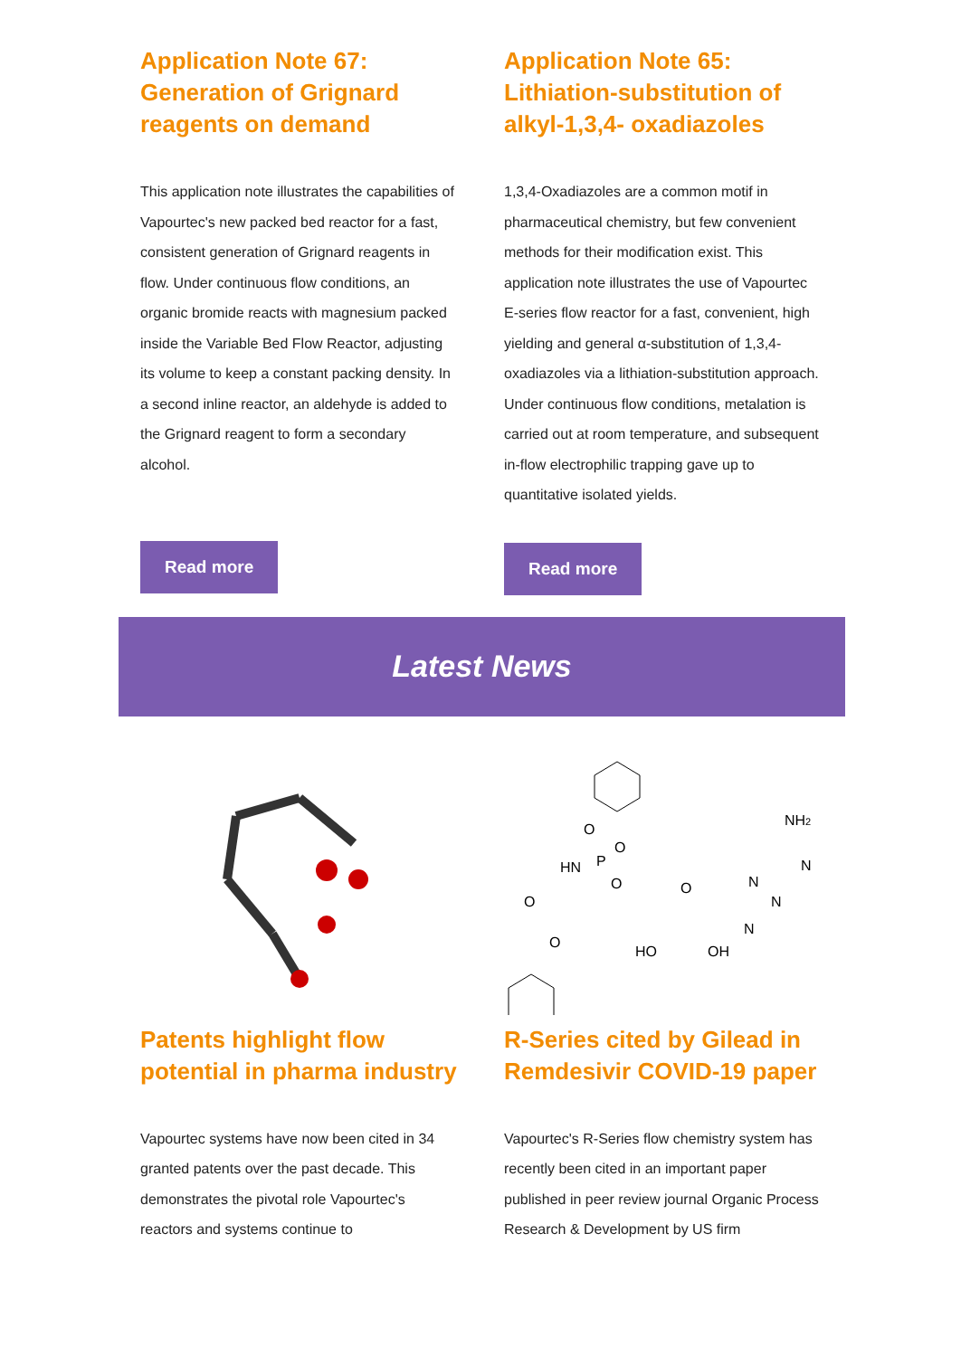Application Note 67: Generation of Grignard reagents on demand
This application note illustrates the capabilities of Vapourtec's new packed bed reactor for a fast, consistent generation of Grignard reagents in flow. Under continuous flow conditions, an organic bromide reacts with magnesium packed inside the Variable Bed Flow Reactor, adjusting its volume to keep a constant packing density. In a second inline reactor, an aldehyde is added to the Grignard reagent to form a secondary alcohol.
Read more
Application Note 65: Lithiation-substitution of alkyl-1,3,4- oxadiazoles
1,3,4-Oxadiazoles are a common motif in pharmaceutical chemistry, but few convenient methods for their modification exist. This application note illustrates the use of Vapourtec E-series flow reactor for a fast, convenient, high yielding and general α-substitution of 1,3,4-oxadiazoles via a lithiation-substitution approach. Under continuous flow conditions, metalation is carried out at room temperature, and subsequent in-flow electrophilic trapping gave up to quantitative isolated yields.
Read more
Latest News
Patents highlight flow potential in pharma industry
Vapourtec systems have now been cited in 34 granted patents over the past decade. This demonstrates the pivotal role Vapourtec's reactors and systems continue to
O
HN
P
O
O
O
N
N
N
NH2
N
HO
OH
O
O
R-Series cited by Gilead in Remdesivir COVID-19 paper
Vapourtec's R-Series flow chemistry system has recently been cited in an important paper published in peer review journal Organic Process Research & Development by US firm